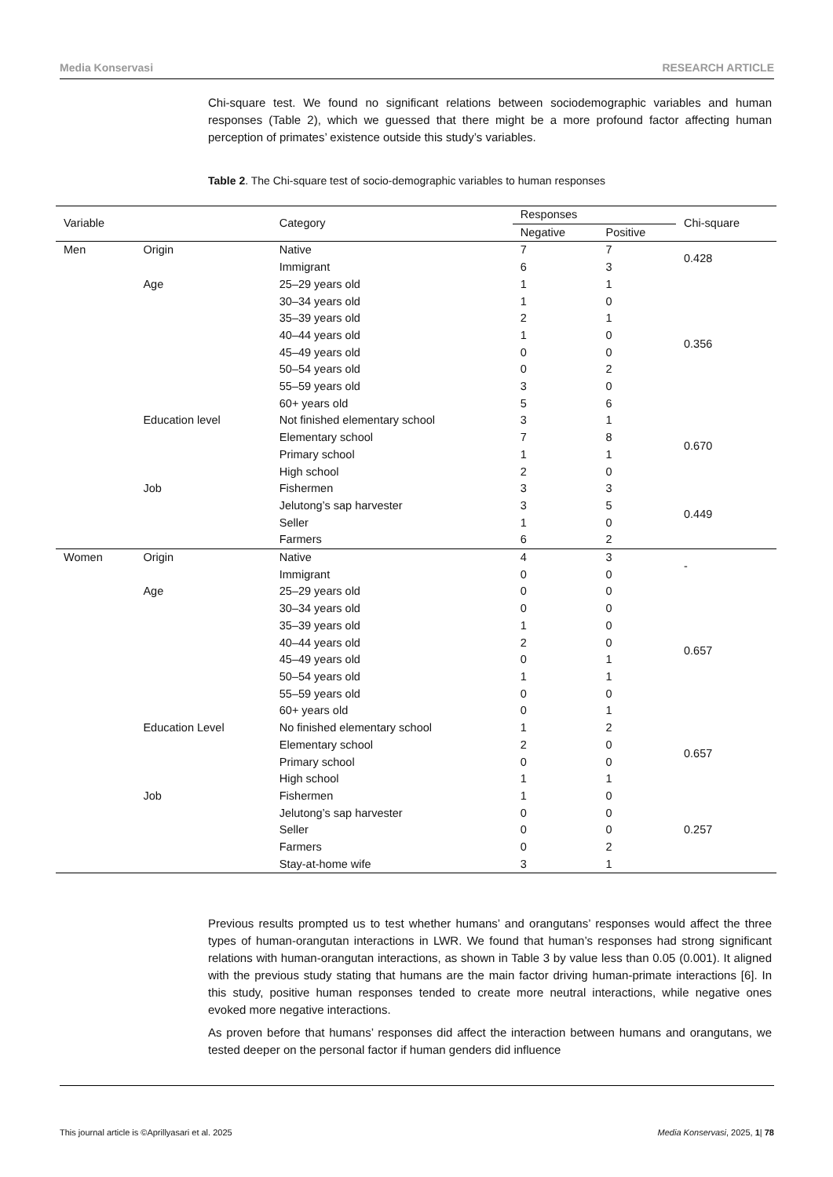Media Konservasi RESEARCH ARTICLE
Chi-square test. We found no significant relations between sociodemographic variables and human responses (Table 2), which we guessed that there might be a more profound factor affecting human perception of primates’ existence outside this study’s variables.
Table 2. The Chi-square test of socio-demographic variables to human responses
| Variable | | Category | Responses | | Chi-square |
| --- | --- | --- | --- | --- | --- |
| | | | Negative | Positive | |
| Men | Origin | Native | 7 | 7 | 0.428 |
| | | Immigrant | 6 | 3 | |
| | Age | 25–29 years old | 1 | 1 | 0.356 |
| | | 30–34 years old | 1 | 0 | |
| | | 35–39 years old | 2 | 1 | |
| | | 40–44 years old | 1 | 0 | |
| | | 45–49 years old | 0 | 0 | |
| | | 50–54 years old | 0 | 2 | |
| | | 55–59 years old | 3 | 0 | |
| | | 60+ years old | 5 | 6 | |
| | Education level | Not finished elementary school | 3 | 1 | 0.670 |
| | | Elementary school | 7 | 8 | |
| | | Primary school | 1 | 1 | |
| | | High school | 2 | 0 | |
| | Job | Fishermen | 3 | 3 | 0.449 |
| | | Jelutong’s sap harvester | 3 | 5 | |
| | | Seller | 1 | 0 | |
| | | Farmers | 6 | 2 | |
| Women | Origin | Native | 4 | 3 | - |
| | | Immigrant | 0 | 0 | |
| | Age | 25–29 years old | 0 | 0 | 0.657 |
| | | 30–34 years old | 0 | 0 | |
| | | 35–39 years old | 1 | 0 | |
| | | 40–44 years old | 2 | 0 | |
| | | 45–49 years old | 0 | 1 | |
| | | 50–54 years old | 1 | 1 | |
| | | 55–59 years old | 0 | 0 | |
| | | 60+ years old | 0 | 1 | |
| | Education Level | No finished elementary school | 1 | 2 | 0.657 |
| | | Elementary school | 2 | 0 | |
| | | Primary school | 0 | 0 | |
| | | High school | 1 | 1 | |
| | Job | Fishermen | 1 | 0 | 0.257 |
| | | Jelutong’s sap harvester | 0 | 0 | |
| | | Seller | 0 | 0 | |
| | | Farmers | 0 | 2 | |
| | | Stay-at-home wife | 3 | 1 | |
Previous results prompted us to test whether humans’ and orangutans’ responses would affect the three types of human-orangutan interactions in LWR. We found that human’s responses had strong significant relations with human-orangutan interactions, as shown in Table 3 by value less than 0.05 (0.001). It aligned with the previous study stating that humans are the main factor driving human-primate interactions [6]. In this study, positive human responses tended to create more neutral interactions, while negative ones evoked more negative interactions.
As proven before that humans’ responses did affect the interaction between humans and orangutans, we tested deeper on the personal factor if human genders did influence
This journal article is ©Aprillyasari et al. 2025 Media Konservasi, 2025, 1| 78